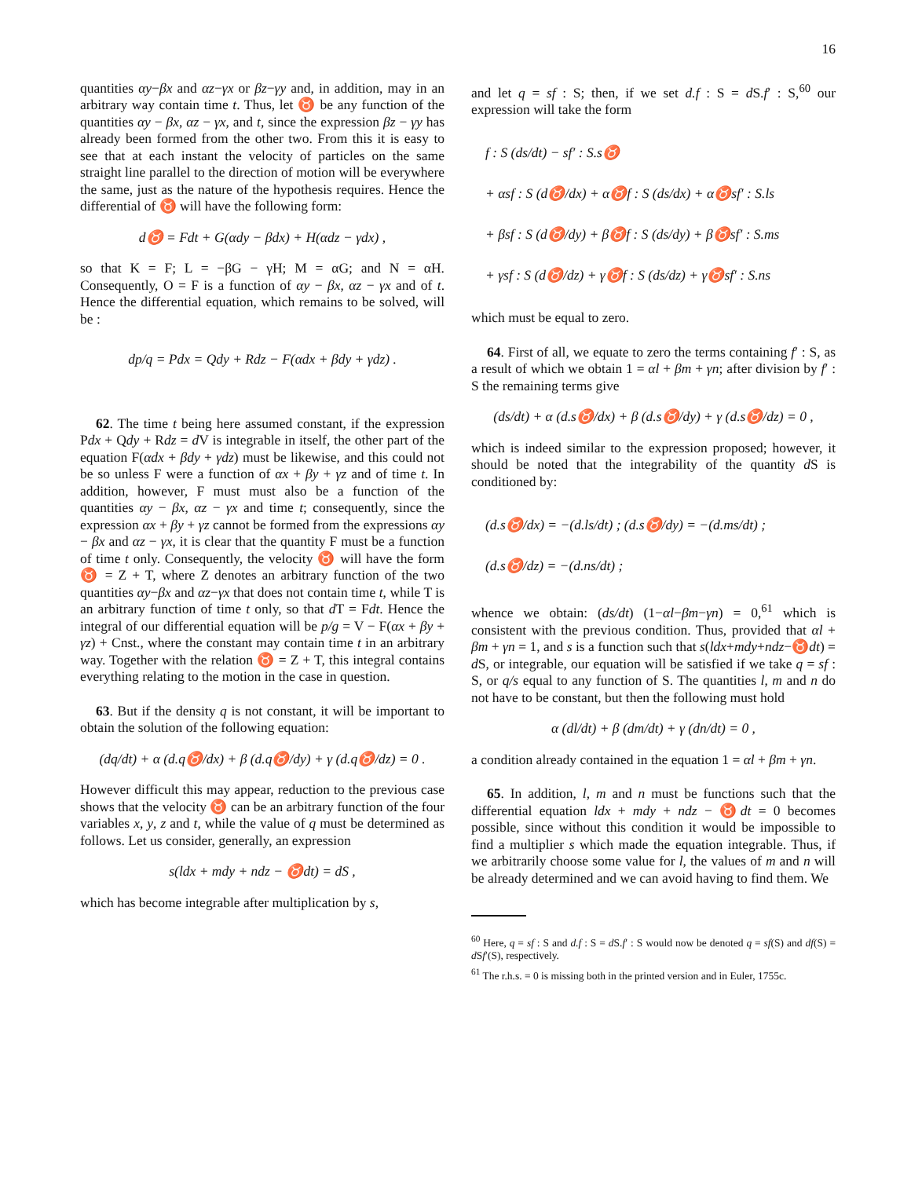16
quantities αy−βx and αz−γx or βz−γy and, in addition, may in an arbitrary way contain time t. Thus, let ♉ be any function of the quantities αy − βx, αz − γx, and t, since the expression βz − γy has already been formed from the other two. From this it is easy to see that at each instant the velocity of particles on the same straight line parallel to the direction of motion will be everywhere the same, just as the nature of the hypothesis requires. Hence the differential of ♉ will have the following form:
d♉ = Fdt + G(αdy − βdx) + H(αdz − γdx) ,
so that K = F; L = −βG − γH; M = αG; and N = αH. Consequently, O = F is a function of αy − βx, αz − γx and of t. Hence the differential equation, which remains to be solved, will be :
dp/q = Pdx = Qdy + Rdz − F(αdx + βdy + γdz) .
62. The time t being here assumed constant, if the expression Pdx + Qdy + Rdz = d V is integrable in itself, the other part of the equation F(αdx + βdy + γdz) must be likewise, and this could not be so unless F were a function of αx + βy + γz and of time t. In addition, however, F must must also be a function of the quantities αy − βx, αz − γx and time t; consequently, since the expression αx + βy + γz cannot be formed from the expressions αy − βx and αz − γx, it is clear that the quantity F must be a function of time t only. Consequently, the velocity ♉ will have the form ♉ = Z + T, where Z denotes an arbitrary function of the two quantities αy−βx and αz−γx that does not contain time t, while T is an arbitrary function of time t only, so that d T = Fdt. Hence the integral of our differential equation will be p/g = V − F(αx + βy + γz) + Cnst., where the constant may contain time t in an arbitrary way. Together with the relation ♉ = Z + T, this integral contains everything relating to the motion in the case in question.
63. But if the density q is not constant, it will be important to obtain the solution of the following equation:
(dq/dt) + α (d.q♉/dx) + β (d.q♉/dy) + γ (d.q♉/dz) = 0 .
However difficult this may appear, reduction to the previous case shows that the velocity ♉ can be an arbitrary function of the four variables x, y, z and t, while the value of q must be determined as follows. Let us consider, generally, an expression
s(ldx + mdy + ndz − ♉dt) = dS ,
which has become integrable after multiplication by s,
and let q = sf : S; then, if we set d.f : S = d S.f′ : S,<sup>60</sup> our expression will take the form
f : S (ds/dt) − sf′ : S.s♉
+ αsf : S (d♉/dx) + α♉f : S (ds/dx) + α♉sf′ : S.ls
+ βsf : S (d♉/dy) + β♉f : S (ds/dy) + β♉sf′ : S.ms
+ γsf : S (d♉/dz) + γ♉f : S (ds/dz) + γ♉sf′ : S.ns
which must be equal to zero.
64. First of all, we equate to zero the terms containing f′ : S, as a result of which we obtain 1 = αl + βm + γn; after division by f′ : S the remaining terms give
(ds/dt) + α (d.s♉/dx) + β (d.s♉/dy) + γ (d.s♉/dz) = 0 ,
which is indeed similar to the expression proposed; however, it should be noted that the integrability of the quantity d S is conditioned by:
(d.s♉/dx) = −(d.ls/dt) ; (d.s♉/dy) = −(d.ms/dt) ;
(d.s♉/dz) = −(d.ns/dt) ;
whence we obtain: (ds/dt) (1−αl−βm−γn) = 0,<sup>61</sup> which is consistent with the previous condition. Thus, provided that αl + βm + γn = 1, and s is a function such that s(ldx+mdy+ndz−♉dt) = d S, or integrable, our equation will be satisfied if we take q = sf : S, or q/s equal to any function of S. The quantities l, m and n do not have to be constant, but then the following must hold
α (dl/dt) + β (dm/dt) + γ (dn/dt) = 0 ,
a condition already contained in the equation 1 = αl + βm + γn.
65. In addition, l, m and n must be functions such that the differential equation ldx + mdy + ndz − ♉dt = 0 becomes possible, since without this condition it would be impossible to find a multiplier s which made the equation integrable. Thus, if we arbitrarily choose some value for l, the values of m and n will be already determined and we can avoid having to find them. We
<sup>60</sup> Here, q = sf : S and d.f : S = d S.f′ : S would now be denoted q = sf(S) and df(S) = d Sf′(S), respectively.
<sup>61</sup> The r.h.s. = 0 is missing both in the printed version and in Euler, 1755c.